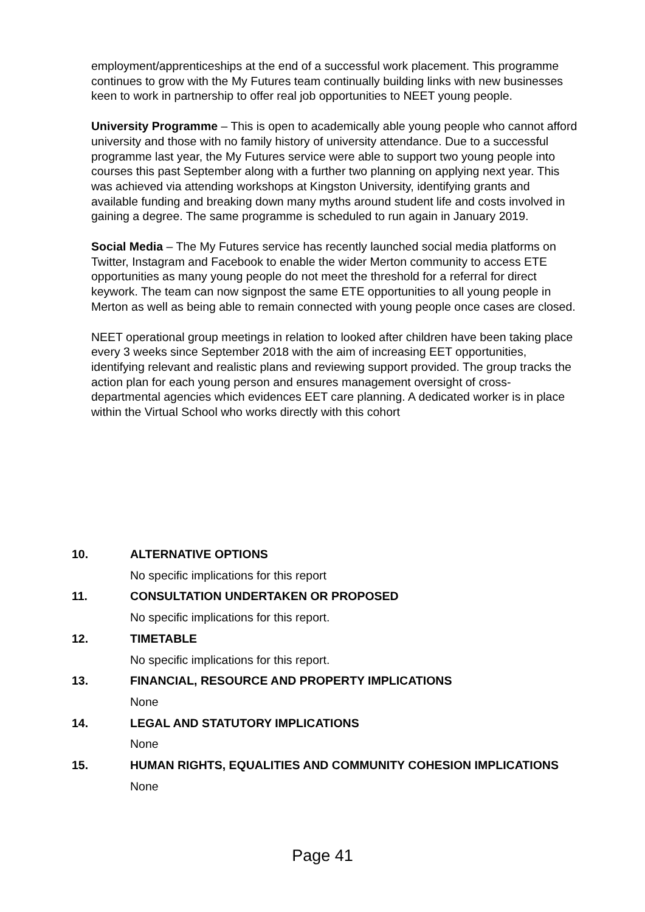employment/apprenticeships at the end of a successful work placement. This programme continues to grow with the My Futures team continually building links with new businesses keen to work in partnership to offer real job opportunities to NEET young people.
University Programme – This is open to academically able young people who cannot afford university and those with no family history of university attendance. Due to a successful programme last year, the My Futures service were able to support two young people into courses this past September along with a further two planning on applying next year. This was achieved via attending workshops at Kingston University, identifying grants and available funding and breaking down many myths around student life and costs involved in gaining a degree. The same programme is scheduled to run again in January 2019.
Social Media – The My Futures service has recently launched social media platforms on Twitter, Instagram and Facebook to enable the wider Merton community to access ETE opportunities as many young people do not meet the threshold for a referral for direct keywork. The team can now signpost the same ETE opportunities to all young people in Merton as well as being able to remain connected with young people once cases are closed.
NEET operational group meetings in relation to looked after children have been taking place every 3 weeks since September 2018 with the aim of increasing EET opportunities, identifying relevant and realistic plans and reviewing support provided. The group tracks the action plan for each young person and ensures management oversight of cross-departmental agencies which evidences EET care planning. A dedicated worker is in place within the Virtual School who works directly with this cohort
10. ALTERNATIVE OPTIONS
No specific implications for this report
11. CONSULTATION UNDERTAKEN OR PROPOSED
No specific implications for this report.
12. TIMETABLE
No specific implications for this report.
13. FINANCIAL, RESOURCE AND PROPERTY IMPLICATIONS
None
14. LEGAL AND STATUTORY IMPLICATIONS
None
15. HUMAN RIGHTS, EQUALITIES AND COMMUNITY COHESION IMPLICATIONS
None
Page 41